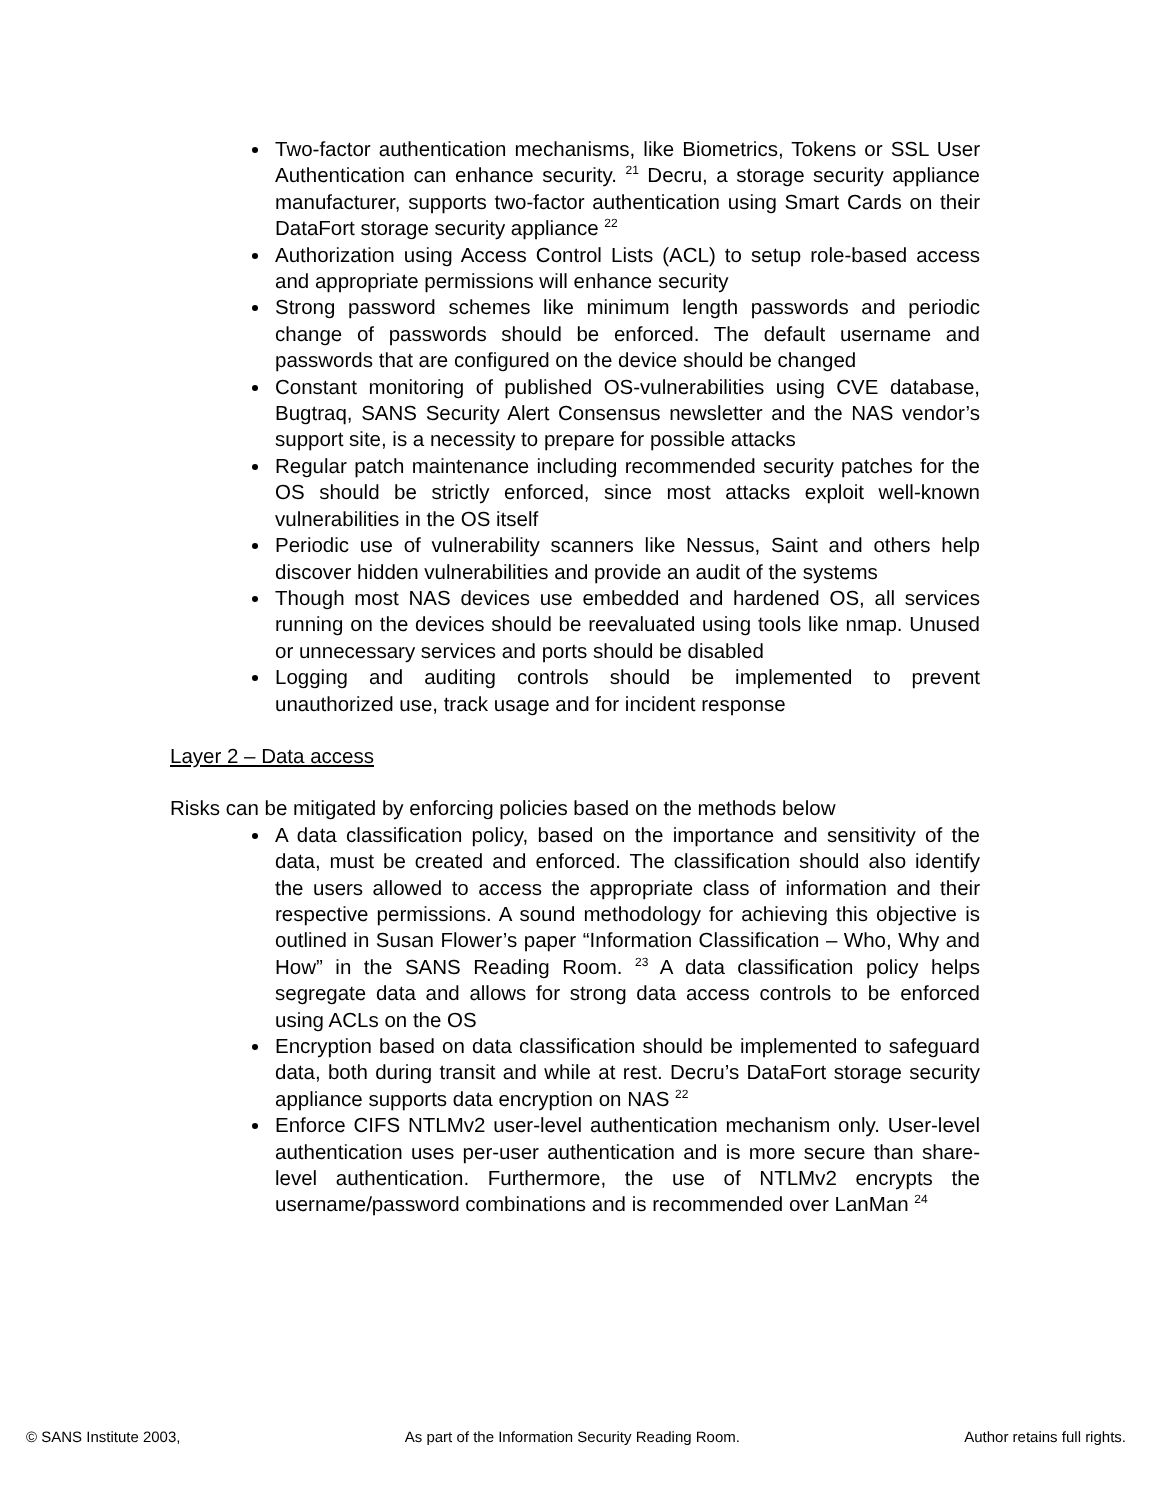Two-factor authentication mechanisms, like Biometrics, Tokens or SSL User Authentication can enhance security. <sup>21</sup> Decru, a storage security appliance manufacturer, supports two-factor authentication using Smart Cards on their DataFort storage security appliance <sup>22</sup>
Authorization using Access Control Lists (ACL) to setup role-based access and appropriate permissions will enhance security
Strong password schemes like minimum length passwords and periodic change of passwords should be enforced. The default username and passwords that are configured on the device should be changed
Constant monitoring of published OS-vulnerabilities using CVE database, Bugtraq, SANS Security Alert Consensus newsletter and the NAS vendor’s support site, is a necessity to prepare for possible attacks
Regular patch maintenance including recommended security patches for the OS should be strictly enforced, since most attacks exploit well-known vulnerabilities in the OS itself
Periodic use of vulnerability scanners like Nessus, Saint and others help discover hidden vulnerabilities and provide an audit of the systems
Though most NAS devices use embedded and hardened OS, all services running on the devices should be reevaluated using tools like nmap. Unused or unnecessary services and ports should be disabled
Logging and auditing controls should be implemented to prevent unauthorized use, track usage and for incident response
Layer 2 – Data access
Risks can be mitigated by enforcing policies based on the methods below
A data classification policy, based on the importance and sensitivity of the data, must be created and enforced. The classification should also identify the users allowed to access the appropriate class of information and their respective permissions. A sound methodology for achieving this objective is outlined in Susan Flower’s paper “Information Classification – Who, Why and How” in the SANS Reading Room. <sup>23</sup> A data classification policy helps segregate data and allows for strong data access controls to be enforced using ACLs on the OS
Encryption based on data classification should be implemented to safeguard data, both during transit and while at rest. Decru’s DataFort storage security appliance supports data encryption on NAS <sup>22</sup>
Enforce CIFS NTLMv2 user-level authentication mechanism only. User-level authentication uses per-user authentication and is more secure than share-level authentication. Furthermore, the use of NTLMv2 encrypts the username/password combinations and is recommended over LanMan <sup>24</sup>
© SANS Institute 2003, As part of the Information Security Reading Room. Author retains full rights.